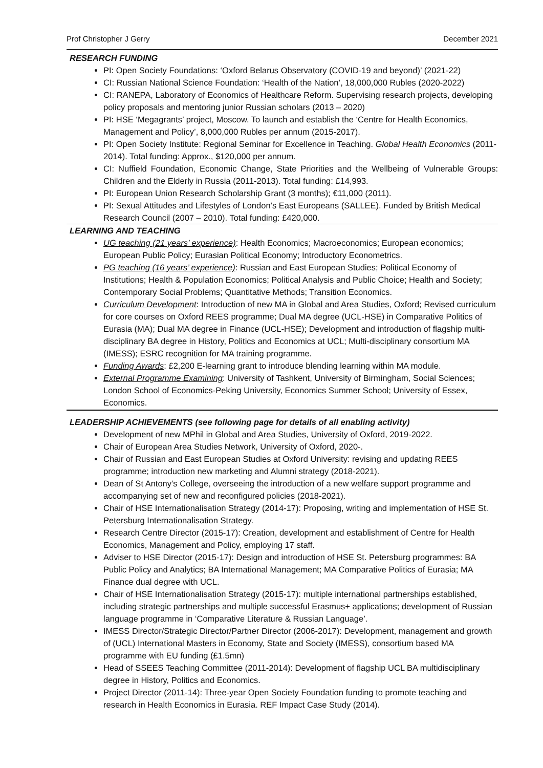Prof Christopher J Gerry December 2021
RESEARCH FUNDING
PI: Open Society Foundations: ‘Oxford Belarus Observatory (COVID-19 and beyond)’ (2021-22)
CI: Russian National Science Foundation: ‘Health of the Nation’, 18,000,000 Rubles (2020-2022)
CI: RANEPA, Laboratory of Economics of Healthcare Reform. Supervising research projects, developing policy proposals and mentoring junior Russian scholars (2013 – 2020)
PI: HSE ‘Megagrants’ project, Moscow. To launch and establish the ‘Centre for Health Economics, Management and Policy’, 8,000,000 Rubles per annum (2015-2017).
PI: Open Society Institute: Regional Seminar for Excellence in Teaching. Global Health Economics (2011-2014). Total funding: Approx., $120,000 per annum.
CI: Nuffield Foundation, Economic Change, State Priorities and the Wellbeing of Vulnerable Groups: Children and the Elderly in Russia (2011-2013). Total funding: £14,993.
PI: European Union Research Scholarship Grant (3 months); €11,000 (2011).
PI: Sexual Attitudes and Lifestyles of London’s East Europeans (SALLEE). Funded by British Medical Research Council (2007 – 2010). Total funding: £420,000.
LEARNING AND TEACHING
UG teaching (21 years’ experience): Health Economics; Macroeconomics; European economics; European Public Policy; Eurasian Political Economy; Introductory Econometrics.
PG teaching (16 years’ experience): Russian and East European Studies; Political Economy of Institutions; Health & Population Economics; Political Analysis and Public Choice; Health and Society; Contemporary Social Problems; Quantitative Methods; Transition Economics.
Curriculum Development: Introduction of new MA in Global and Area Studies, Oxford; Revised curriculum for core courses on Oxford REES programme; Dual MA degree (UCL-HSE) in Comparative Politics of Eurasia (MA); Dual MA degree in Finance (UCL-HSE); Development and introduction of flagship multi-disciplinary BA degree in History, Politics and Economics at UCL; Multi-disciplinary consortium MA (IMESS); ESRC recognition for MA training programme.
Funding Awards: £2,200 E-learning grant to introduce blending learning within MA module.
External Programme Examining: University of Tashkent, University of Birmingham, Social Sciences; London School of Economics-Peking University, Economics Summer School; University of Essex, Economics.
LEADERSHIP ACHIEVEMENTS (see following page for details of all enabling activity)
Development of new MPhil in Global and Area Studies, University of Oxford, 2019-2022.
Chair of European Area Studies Network, University of Oxford, 2020-.
Chair of Russian and East European Studies at Oxford University: revising and updating REES programme; introduction new marketing and Alumni strategy (2018-2021).
Dean of St Antony’s College, overseeing the introduction of a new welfare support programme and accompanying set of new and reconfigured policies (2018-2021).
Chair of HSE Internationalisation Strategy (2014-17): Proposing, writing and implementation of HSE St. Petersburg Internationalisation Strategy.
Research Centre Director (2015-17): Creation, development and establishment of Centre for Health Economics, Management and Policy, employing 17 staff.
Adviser to HSE Director (2015-17): Design and introduction of HSE St. Petersburg programmes: BA Public Policy and Analytics; BA International Management; MA Comparative Politics of Eurasia; MA Finance dual degree with UCL.
Chair of HSE Internationalisation Strategy (2015-17): multiple international partnerships established, including strategic partnerships and multiple successful Erasmus+ applications; development of Russian language programme in ‘Comparative Literature & Russian Language’.
IMESS Director/Strategic Director/Partner Director (2006-2017): Development, management and growth of (UCL) International Masters in Economy, State and Society (IMESS), consortium based MA programme with EU funding (£1.5mn)
Head of SSEES Teaching Committee (2011-2014): Development of flagship UCL BA multidisciplinary degree in History, Politics and Economics.
Project Director (2011-14): Three-year Open Society Foundation funding to promote teaching and research in Health Economics in Eurasia. REF Impact Case Study (2014).